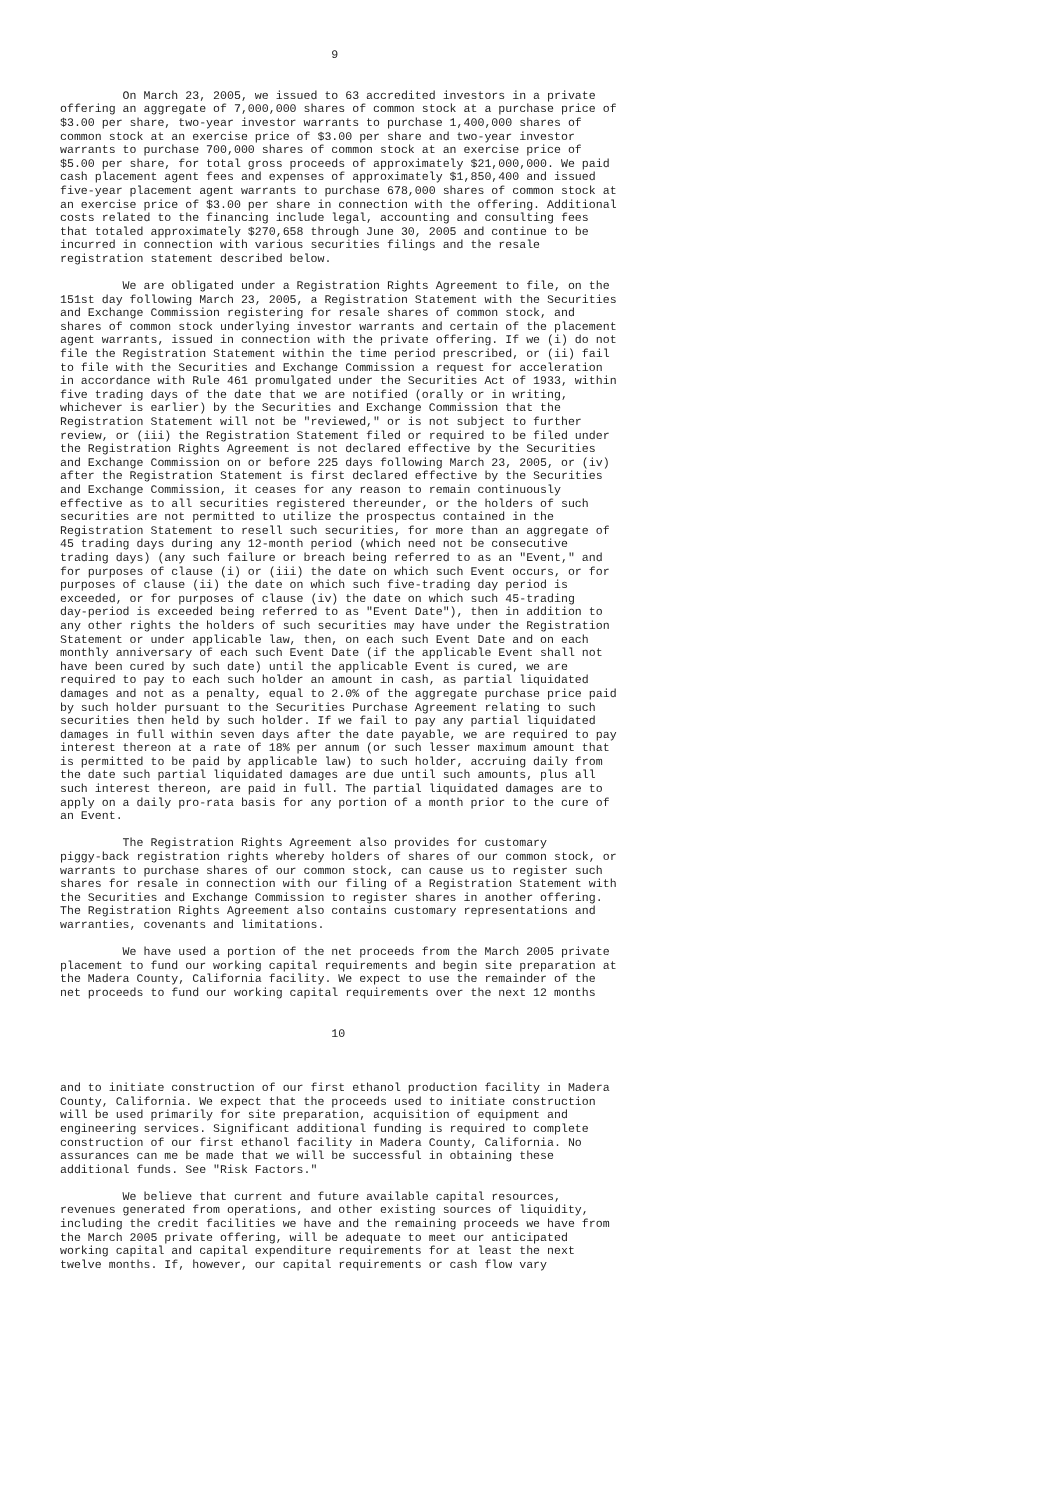9


         On March 23, 2005, we issued to 63 accredited investors in a private
offering an aggregate of 7,000,000 shares of common stock at a purchase price of
$3.00 per share, two-year investor warrants to purchase 1,400,000 shares of
common stock at an exercise price of $3.00 per share and two-year investor
warrants to purchase 700,000 shares of common stock at an exercise price of
$5.00 per share, for total gross proceeds of approximately $21,000,000. We paid
cash placement agent fees and expenses of approximately $1,850,400 and issued
five-year placement agent warrants to purchase 678,000 shares of common stock at
an exercise price of $3.00 per share in connection with the offering. Additional
costs related to the financing include legal, accounting and consulting fees
that totaled approximately $270,658 through June 30, 2005 and continue to be
incurred in connection with various securities filings and the resale
registration statement described below.

         We are obligated under a Registration Rights Agreement to file, on the
151st day following March 23, 2005, a Registration Statement with the Securities
and Exchange Commission registering for resale shares of common stock, and
shares of common stock underlying investor warrants and certain of the placement
agent warrants, issued in connection with the private offering. If we (i) do not
file the Registration Statement within the time period prescribed, or (ii) fail
to file with the Securities and Exchange Commission a request for acceleration
in accordance with Rule 461 promulgated under the Securities Act of 1933, within
five trading days of the date that we are notified (orally or in writing,
whichever is earlier) by the Securities and Exchange Commission that the
Registration Statement will not be "reviewed," or is not subject to further
review, or (iii) the Registration Statement filed or required to be filed under
the Registration Rights Agreement is not declared effective by the Securities
and Exchange Commission on or before 225 days following March 23, 2005, or (iv)
after the Registration Statement is first declared effective by the Securities
and Exchange Commission, it ceases for any reason to remain continuously
effective as to all securities registered thereunder, or the holders of such
securities are not permitted to utilize the prospectus contained in the
Registration Statement to resell such securities, for more than an aggregate of
45 trading days during any 12-month period (which need not be consecutive
trading days) (any such failure or breach being referred to as an "Event," and
for purposes of clause (i) or (iii) the date on which such Event occurs, or for
purposes of clause (ii) the date on which such five-trading day period is
exceeded, or for purposes of clause (iv) the date on which such 45-trading
day-period is exceeded being referred to as "Event Date"), then in addition to
any other rights the holders of such securities may have under the Registration
Statement or under applicable law, then, on each such Event Date and on each
monthly anniversary of each such Event Date (if the applicable Event shall not
have been cured by such date) until the applicable Event is cured, we are
required to pay to each such holder an amount in cash, as partial liquidated
damages and not as a penalty, equal to 2.0% of the aggregate purchase price paid
by such holder pursuant to the Securities Purchase Agreement relating to such
securities then held by such holder. If we fail to pay any partial liquidated
damages in full within seven days after the date payable, we are required to pay
interest thereon at a rate of 18% per annum (or such lesser maximum amount that
is permitted to be paid by applicable law) to such holder, accruing daily from
the date such partial liquidated damages are due until such amounts, plus all
such interest thereon, are paid in full. The partial liquidated damages are to
apply on a daily pro-rata basis for any portion of a month prior to the cure of
an Event.

         The Registration Rights Agreement also provides for customary
piggy-back registration rights whereby holders of shares of our common stock, or
warrants to purchase shares of our common stock, can cause us to register such
shares for resale in connection with our filing of a Registration Statement with
the Securities and Exchange Commission to register shares in another offering.
The Registration Rights Agreement also contains customary representations and
warranties, covenants and limitations.

         We have used a portion of the net proceeds from the March 2005 private
placement to fund our working capital requirements and begin site preparation at
the Madera County, California facility. We expect to use the remainder of the
net proceeds to fund our working capital requirements over the next 12 months


                                       10



and to initiate construction of our first ethanol production facility in Madera
County, California. We expect that the proceeds used to initiate construction
will be used primarily for site preparation, acquisition of equipment and
engineering services. Significant additional funding is required to complete
construction of our first ethanol facility in Madera County, California. No
assurances can me be made that we will be successful in obtaining these
additional funds. See "Risk Factors."

         We believe that current and future available capital resources,
revenues generated from operations, and other existing sources of liquidity,
including the credit facilities we have and the remaining proceeds we have from
the March 2005 private offering, will be adequate to meet our anticipated
working capital and capital expenditure requirements for at least the next
twelve months. If, however, our capital requirements or cash flow vary